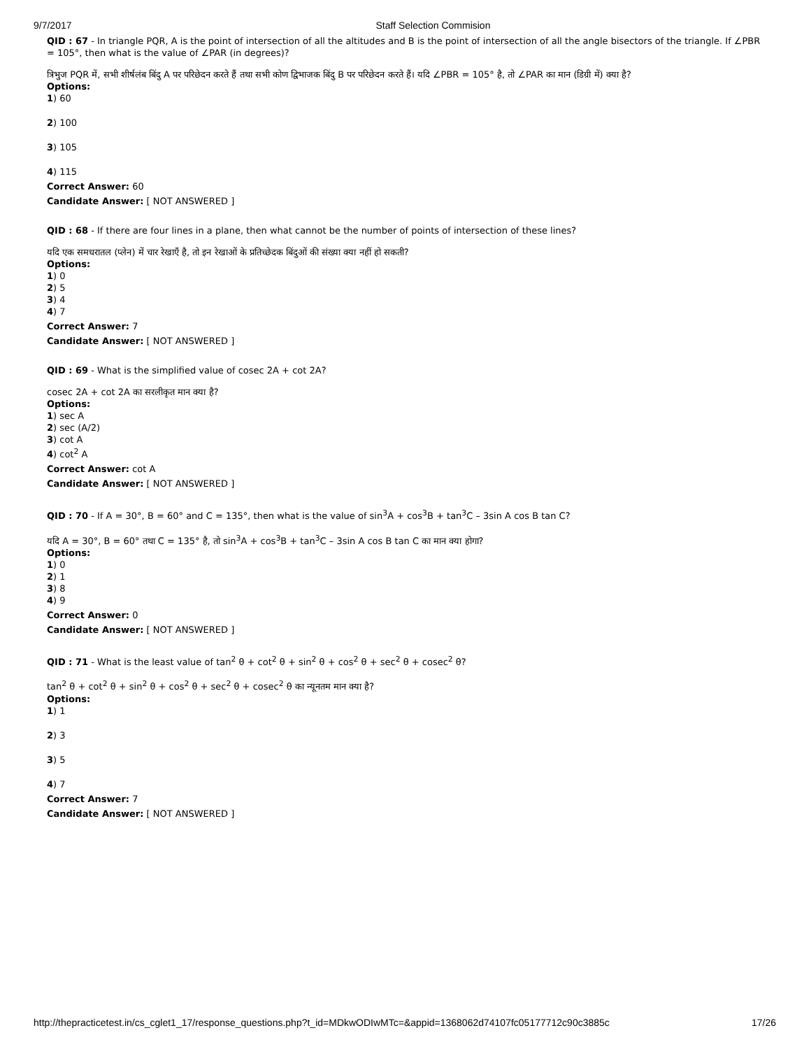9/7/2017 Staff Selection Commision
QID : 67 - In triangle PQR, A is the point of intersection of all the altitudes and B is the point of intersection of all the angle bisectors of the triangle. If ∠PBR = 105°, then what is the value of ∠PAR (in degrees)?
त्रिभुज PQR में, सभी शीर्षलंब बिंदु A पर परिछेदन करते हैं तथा सभी कोण द्विभाजक बिंदु B पर परिछेदन करते हैं। यदि ∠PBR = 105° है, तो ∠PAR का मान (डिग्री में) क्या है?
Options:
1) 60
2) 100
3) 105
4) 115
Correct Answer: 60
Candidate Answer: [ NOT ANSWERED ]
QID : 68 - If there are four lines in a plane, then what cannot be the number of points of intersection of these lines?
यदि एक समधरातल (प्लेन) में चार रेखाएँ है, तो इन रेखाओं के प्रतिच्छेदक बिंदुओं की संख्या क्या नहीं हो सकती?
Options:
1) 0
2) 5
3) 4
4) 7
Correct Answer: 7
Candidate Answer: [ NOT ANSWERED ]
QID : 69 - What is the simplified value of cosec 2A + cot 2A?
cosec 2A + cot 2A का सरलीकृत मान क्या है?
Options:
1) sec A
2) sec (A/2)
3) cot A
4) cot<sup>2</sup> A
Correct Answer: cot A
Candidate Answer: [ NOT ANSWERED ]
QID : 70 - If A = 30°, B = 60° and C = 135°, then what is the value of sin<sup>3</sup>A + cos<sup>3</sup>B + tan<sup>3</sup>C – 3sin A cos B tan C?
यदि A = 30°, B = 60° तथा C = 135° है, तो sin<sup>3</sup>A + cos<sup>3</sup>B + tan<sup>3</sup>C – 3sin A cos B tan C का मान क्या होगा?
Options:
1) 0
2) 1
3) 8
4) 9
Correct Answer: 0
Candidate Answer: [ NOT ANSWERED ]
QID : 71 - What is the least value of tan<sup>2</sup> θ + cot<sup>2</sup> θ + sin<sup>2</sup> θ + cos<sup>2</sup> θ + sec<sup>2</sup> θ + cosec<sup>2</sup> θ?
tan<sup>2</sup> θ + cot<sup>2</sup> θ + sin<sup>2</sup> θ + cos<sup>2</sup> θ + sec<sup>2</sup> θ + cosec<sup>2</sup> θ का न्यूनतम मान क्या है?
Options:
1) 1
2) 3
3) 5
4) 7
Correct Answer: 7
Candidate Answer: [ NOT ANSWERED ]
http://thepracticetest.in/cs_cglet1_17/response_questions.php?t_id=MDkwODIwMTc=&appid=1368062d74107fc05177712c90c3885c 17/26